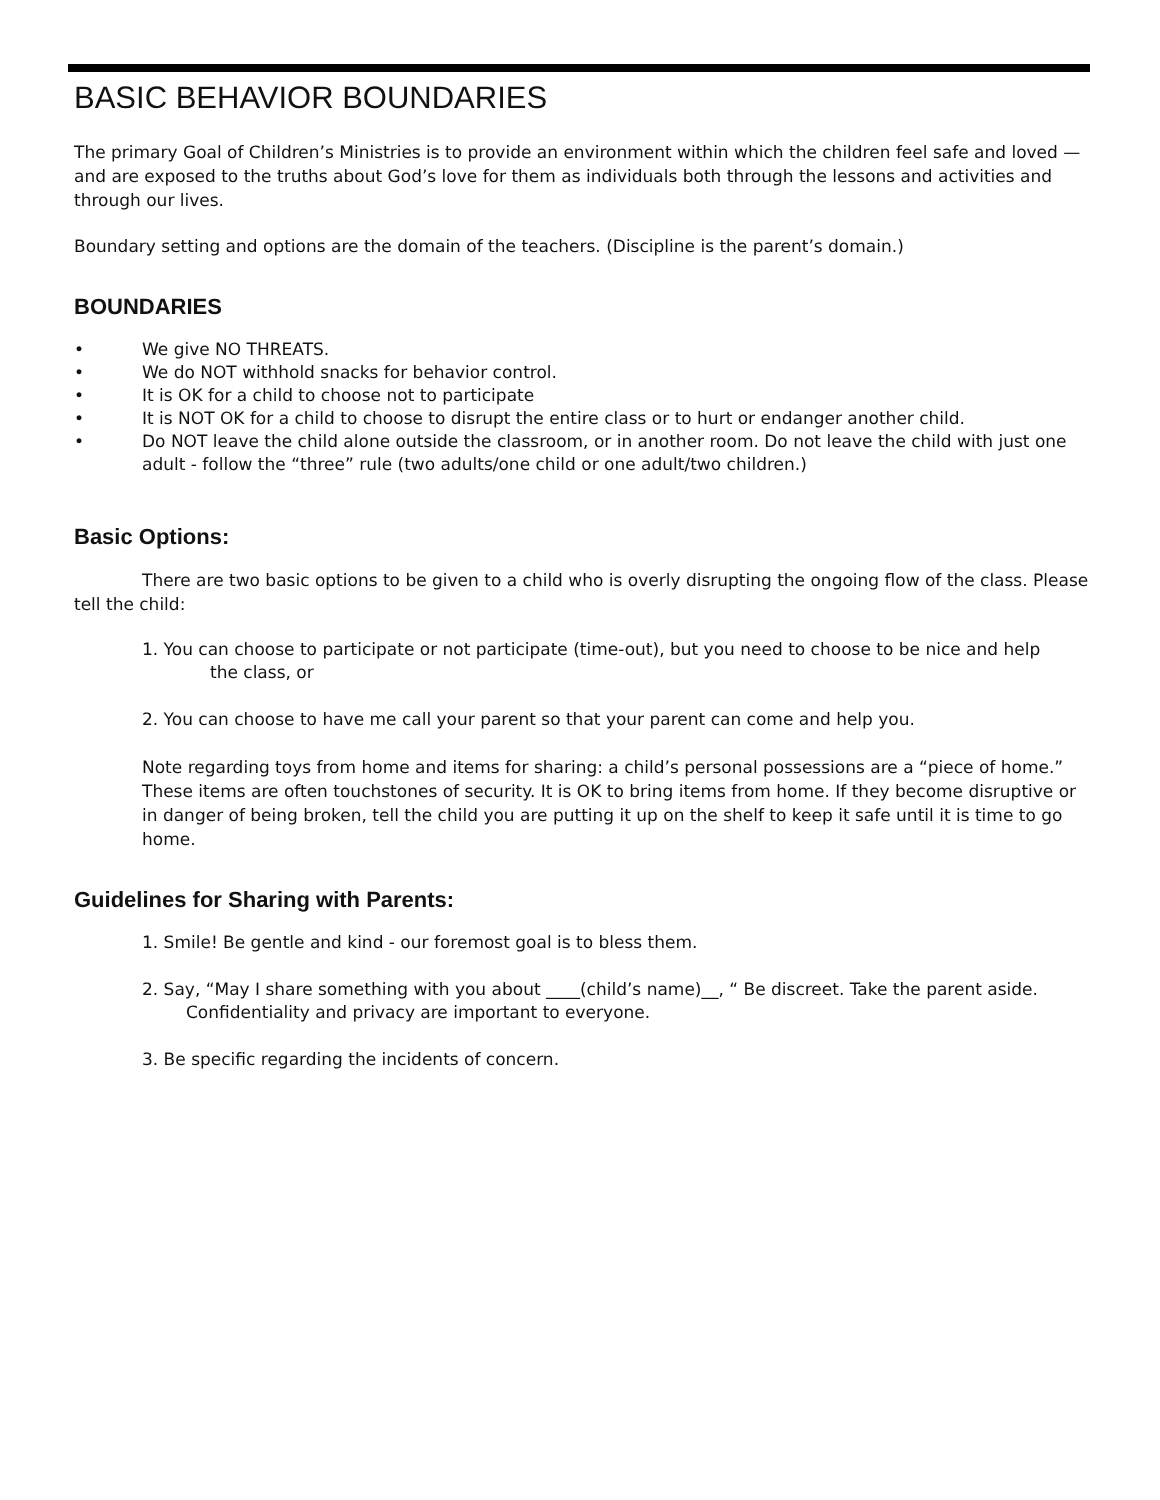BASIC BEHAVIOR BOUNDARIES
The primary Goal of Children’s Ministries is to provide an environment within which the children feel safe and loved — and are exposed to the truths about God’s love for them as individuals both through the lessons and activities and through our lives.
Boundary setting and options are the domain of the teachers. (Discipline is the parent’s domain.)
BOUNDARIES
• We give NO THREATS.
• We do NOT withhold snacks for behavior control.
• It is OK for a child to choose not to participate
• It is NOT OK for a child to choose to disrupt the entire class or to hurt or endanger another child.
• Do NOT leave the child alone outside the classroom, or in another room. Do not leave the child with just one adult - follow the “three” rule (two adults/one child or one adult/two children.)
Basic Options:
There are two basic options to be given to a child who is overly disrupting the ongoing flow of the class. Please tell the child:
1. You can choose to participate or not participate (time-out), but you need to choose to be nice and help
the class, or
2. You can choose to have me call your parent so that your parent can come and help you.
Note regarding toys from home and items for sharing: a child’s personal possessions are a “piece of home.” These items are often touchstones of security. It is OK to bring items from home. If they become disruptive or in danger of being broken, tell the child you are putting it up on the shelf to keep it safe until it is time to go home.
Guidelines for Sharing with Parents:
1. Smile! Be gentle and kind - our foremost goal is to bless them.
2. Say, “May I share something with you about ____(child’s name)__, “ Be discreet. Take the parent aside.
Confidentiality and privacy are important to everyone.
3. Be specific regarding the incidents of concern.